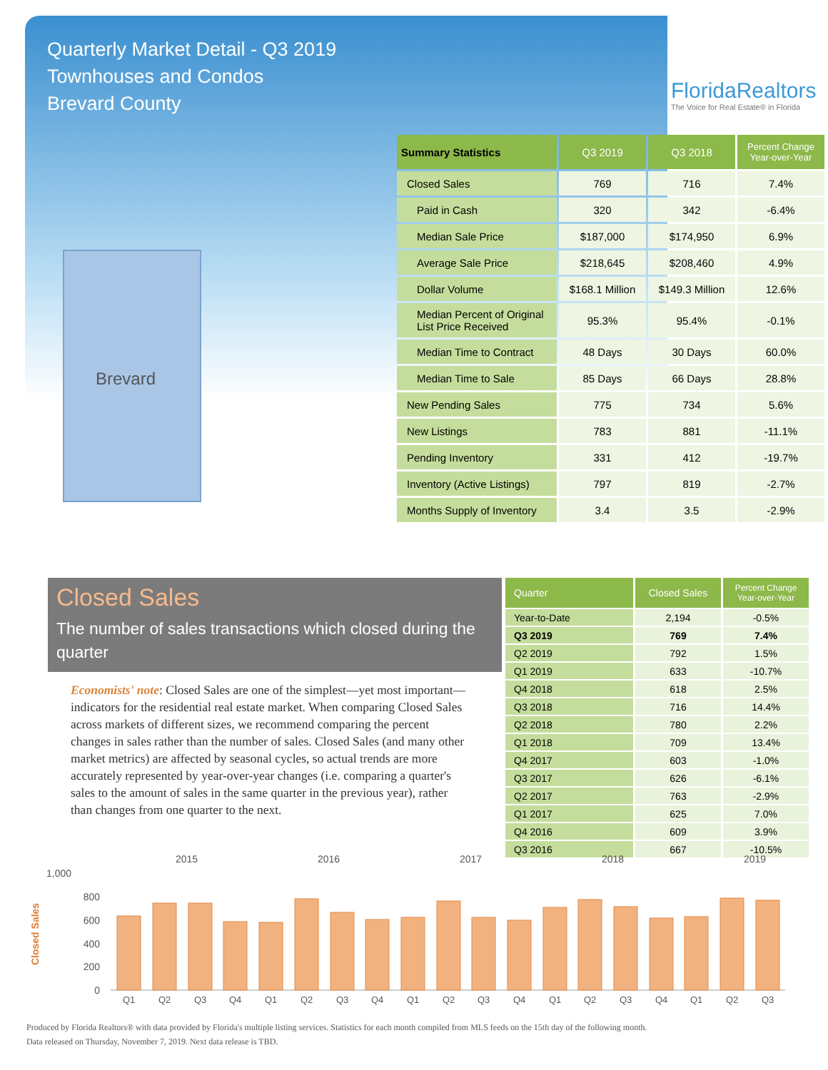Quarterly Market Detail - Q3 2019
Townhouses and Condos
Brevard County
FloridaRealtors
The Voice for Real Estate® in Florida
Brevard
| Summary Statistics | Q3 2019 | Q3 2018 | Percent Change Year-over-Year |
| --- | --- | --- | --- |
| Closed Sales | 769 | 716 | 7.4% |
| Paid in Cash | 320 | 342 | -6.4% |
| Median Sale Price | $187,000 | $174,950 | 6.9% |
| Average Sale Price | $218,645 | $208,460 | 4.9% |
| Dollar Volume | $168.1 Million | $149.3 Million | 12.6% |
| Median Percent of Original List Price Received | 95.3% | 95.4% | -0.1% |
| Median Time to Contract | 48 Days | 30 Days | 60.0% |
| Median Time to Sale | 85 Days | 66 Days | 28.8% |
| New Pending Sales | 775 | 734 | 5.6% |
| New Listings | 783 | 881 | -11.1% |
| Pending Inventory | 331 | 412 | -19.7% |
| Inventory (Active Listings) | 797 | 819 | -2.7% |
| Months Supply of Inventory | 3.4 | 3.5 | -2.9% |
Closed Sales
The number of sales transactions which closed during the quarter
Economists' note: Closed Sales are one of the simplest—yet most important—indicators for the residential real estate market. When comparing Closed Sales across markets of different sizes, we recommend comparing the percent changes in sales rather than the number of sales. Closed Sales (and many other market metrics) are affected by seasonal cycles, so actual trends are more accurately represented by year-over-year changes (i.e. comparing a quarter's sales to the amount of sales in the same quarter in the previous year), rather than changes from one quarter to the next.
| Quarter | Closed Sales | Percent Change Year-over-Year |
| --- | --- | --- |
| Year-to-Date | 2,194 | -0.5% |
| Q3 2019 | 769 | 7.4% |
| Q2 2019 | 792 | 1.5% |
| Q1 2019 | 633 | -10.7% |
| Q4 2018 | 618 | 2.5% |
| Q3 2018 | 716 | 14.4% |
| Q2 2018 | 780 | 2.2% |
| Q1 2018 | 709 | 13.4% |
| Q4 2017 | 603 | -1.0% |
| Q3 2017 | 626 | -6.1% |
| Q2 2017 | 763 | -2.9% |
| Q1 2017 | 625 | 7.0% |
| Q4 2016 | 609 | 3.9% |
| Q3 2016 | 667 | -10.5% |
2015
2016
2017
2018
2019
1,000
800
600
400
200
0
Closed Sales
Q1
Q2
Q3
Q4
Q1
Q2
Q3
Q4
Q1
Q2
Q3
Q4
Q1
Q2
Q3
Q4
Q1
Q2
Q3
Produced by Florida Realtors® with data provided by Florida's multiple listing services. Statistics for each month compiled from MLS feeds on the 15th day of the following month.
Data released on Thursday, November 7, 2019. Next data release is TBD.